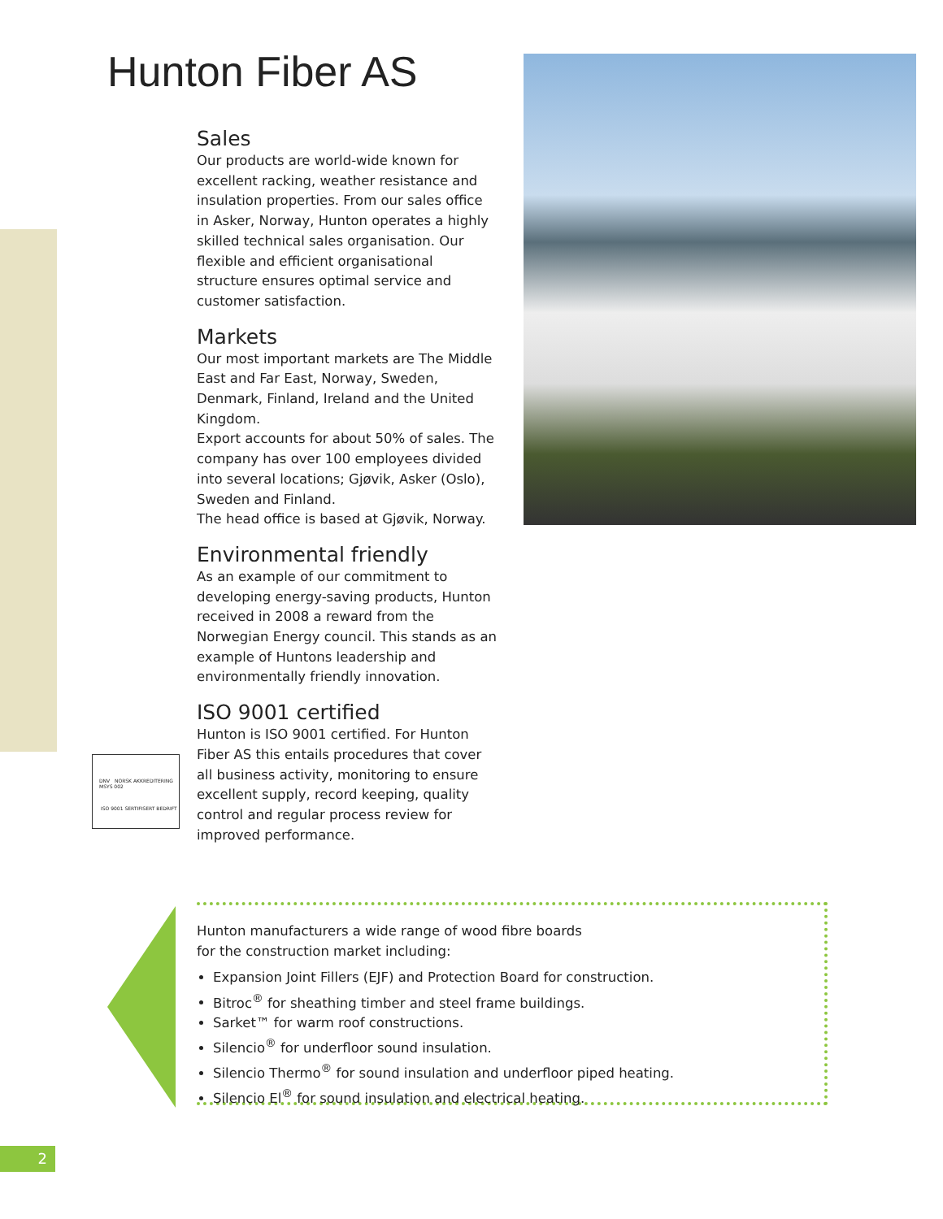Hunton Fiber AS
Sales
Our products are world-wide known for excellent racking, weather resistance and insulation properties. From our sales office in Asker, Norway, Hunton operates a highly skilled technical sales organisation. Our flexible and efficient organisational structure ensures optimal service and customer satisfaction.
Markets
Our most important markets are The Middle East and Far East, Norway, Sweden, Denmark, Finland, Ireland and the United Kingdom.
Export accounts for about 50% of sales. The company has over 100 employees divided into several locations; Gjøvik, Asker (Oslo), Sweden and Finland.
The head office is based at Gjøvik, Norway.
Environmental friendly
As an example of our commitment to developing energy-saving products, Hunton received in 2008 a reward from the Norwegian Energy council. This stands as an example of Huntons leadership and environmentally friendly innovation.
ISO 9001 certified
Hunton is ISO 9001 certified. For Hunton Fiber AS this entails procedures that cover all business activity, monitoring to ensure excellent supply, record keeping, quality control and regular process review for improved performance.
DNV NORSK AKKREDITERING MSYS 002
ISO 9001 SERTIFISERT BEDRIFT
Hunton manufacturers a wide range of wood fibre boards
for the construction market including:
Expansion Joint Fillers (EJF) and Protection Board for construction.
Bitroc<sup>®</sup> for sheathing timber and steel frame buildings.
Sarket™ for warm roof constructions.
Silencio<sup>®</sup> for underfloor sound insulation.
Silencio Thermo<sup>®</sup> for sound insulation and underfloor piped heating.
Silencio El<sup>®</sup> for sound insulation and electrical heating.
2